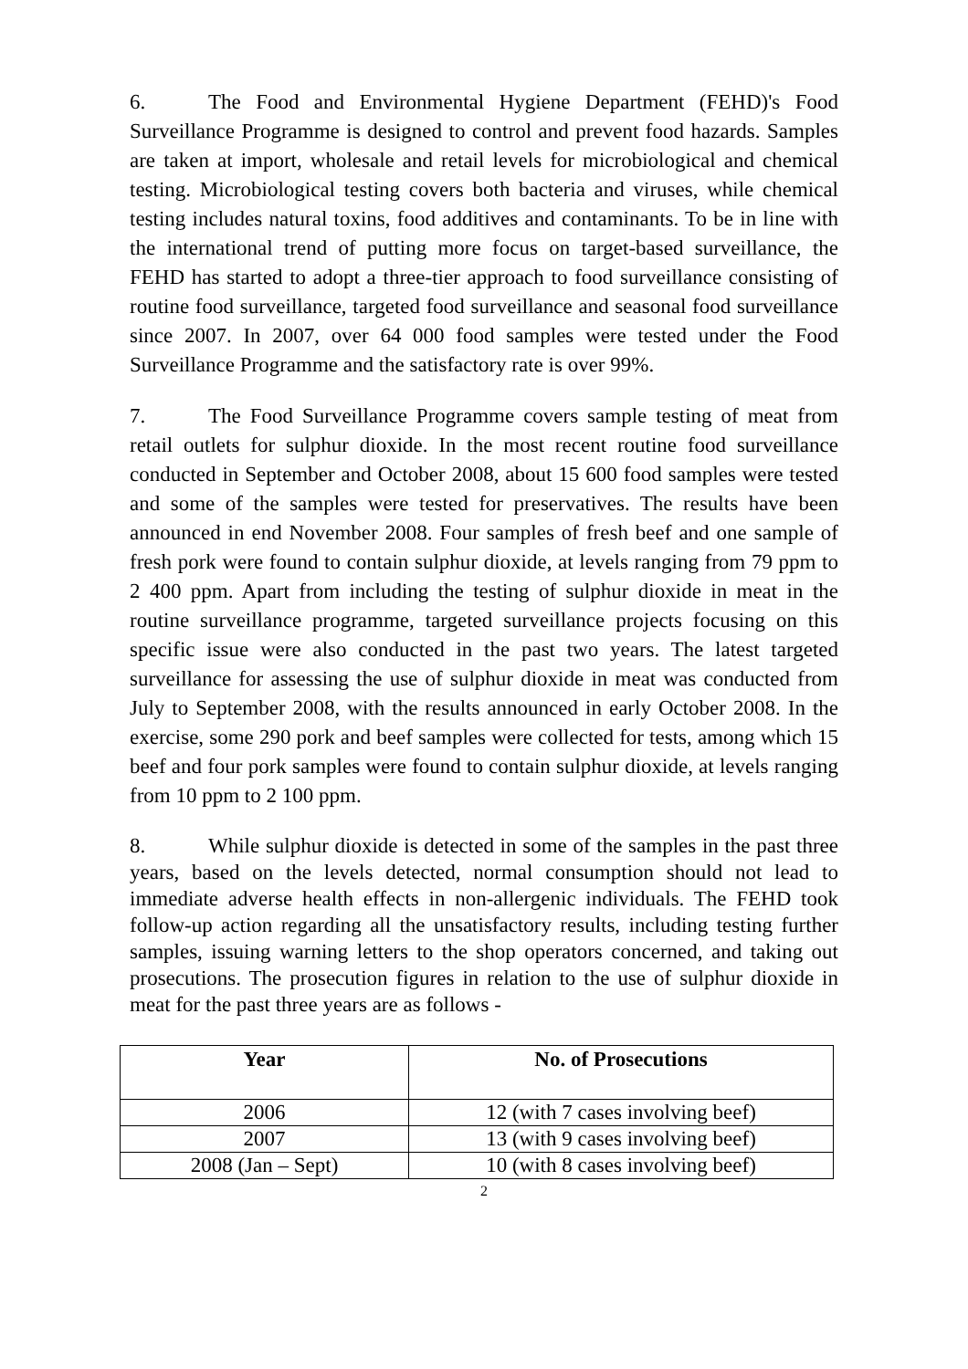6. The Food and Environmental Hygiene Department (FEHD)'s Food Surveillance Programme is designed to control and prevent food hazards. Samples are taken at import, wholesale and retail levels for microbiological and chemical testing. Microbiological testing covers both bacteria and viruses, while chemical testing includes natural toxins, food additives and contaminants. To be in line with the international trend of putting more focus on target-based surveillance, the FEHD has started to adopt a three-tier approach to food surveillance consisting of routine food surveillance, targeted food surveillance and seasonal food surveillance since 2007. In 2007, over 64 000 food samples were tested under the Food Surveillance Programme and the satisfactory rate is over 99%.
7. The Food Surveillance Programme covers sample testing of meat from retail outlets for sulphur dioxide. In the most recent routine food surveillance conducted in September and October 2008, about 15 600 food samples were tested and some of the samples were tested for preservatives. The results have been announced in end November 2008. Four samples of fresh beef and one sample of fresh pork were found to contain sulphur dioxide, at levels ranging from 79 ppm to 2 400 ppm. Apart from including the testing of sulphur dioxide in meat in the routine surveillance programme, targeted surveillance projects focusing on this specific issue were also conducted in the past two years. The latest targeted surveillance for assessing the use of sulphur dioxide in meat was conducted from July to September 2008, with the results announced in early October 2008. In the exercise, some 290 pork and beef samples were collected for tests, among which 15 beef and four pork samples were found to contain sulphur dioxide, at levels ranging from 10 ppm to 2 100 ppm.
8. While sulphur dioxide is detected in some of the samples in the past three years, based on the levels detected, normal consumption should not lead to immediate adverse health effects in non-allergenic individuals. The FEHD took follow-up action regarding all the unsatisfactory results, including testing further samples, issuing warning letters to the shop operators concerned, and taking out prosecutions. The prosecution figures in relation to the use of sulphur dioxide in meat for the past three years are as follows -
| Year | No. of Prosecutions |
| --- | --- |
| 2006 | 12 (with 7 cases involving beef) |
| 2007 | 13 (with 9 cases involving beef) |
| 2008 (Jan – Sept) | 10 (with 8 cases involving beef) |
2